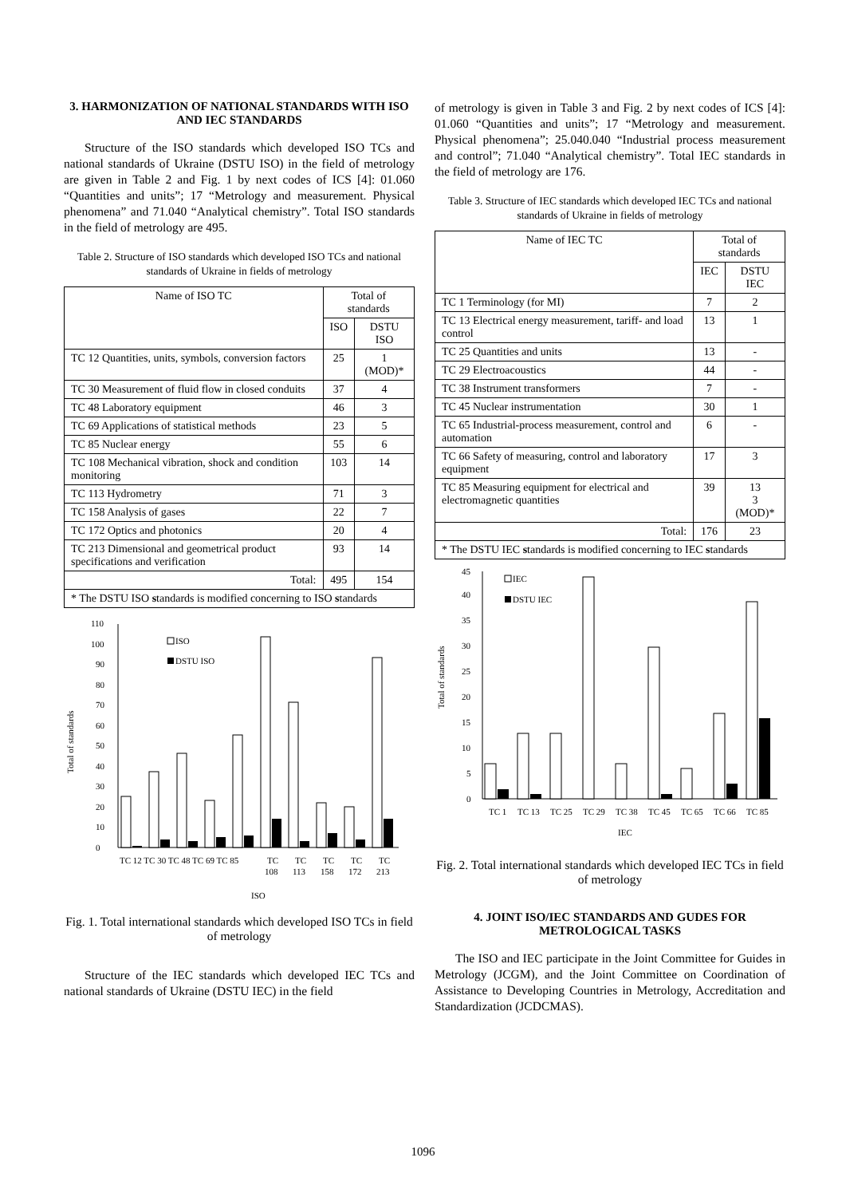3. HARMONIZATION OF NATIONAL STANDARDS WITH ISO AND IEC STANDARDS
Structure of the ISO standards which developed ISO TCs and national standards of Ukraine (DSTU ISO) in the field of metrology are given in Table 2 and Fig. 1 by next codes of ICS [4]: 01.060 “Quantities and units”; 17 “Metrology and measurement. Physical phenomena” and 71.040 “Analytical chemistry”. Total ISO standards in the field of metrology are 495.
Table 2. Structure of ISO standards which developed ISO TCs and national standards of Ukraine in fields of metrology
| Name of ISO TC | Total of standards | |
| --- | --- | --- |
| | ISO | DSTU ISO |
| TC 12 Quantities, units, symbols, conversion factors | 25 | 1 (MOD)* |
| TC 30 Measurement of fluid flow in closed conduits | 37 | 4 |
| TC 48 Laboratory equipment | 46 | 3 |
| TC 69 Applications of statistical methods | 23 | 5 |
| TC 85 Nuclear energy | 55 | 6 |
| TC 108 Mechanical vibration, shock and condition monitoring | 103 | 14 |
| TC 113 Hydrometry | 71 | 3 |
| TC 158 Analysis of gases | 22 | 7 |
| TC 172 Optics and photonics | 20 | 4 |
| TC 213 Dimensional and geometrical product specifications and verification | 93 | 14 |
| Total: | 495 | 154 |
| * The DSTU ISO s tandards is modified concerning to ISO s tandards | | |
Total of standards
0
10
20
30
40
50
60
70
80
90
100
110
ISO
DSTU ISO
TC 12 TC 30 TC 48 TC 69 TC 85
TC
TC
TC
TC
TC
108
113
158
172
213
ISO
Fig. 1. Total international standards which developed ISO TCs in field of metrology
Structure of the IEC standards which developed IEC TCs and national standards of Ukraine (DSTU IEC) in the field
of metrology is given in Table 3 and Fig. 2 by next codes of ICS [4]: 01.060 “Quantities and units”; 17 “Metrology and measurement. Physical phenomena”; 25.040.040 “Industrial process measurement and control”; 71.040 “Analytical chemistry”. Total IEC standards in the field of metrology are 176.
Table 3. Structure of IEC standards which developed IEC TCs and national standards of Ukraine in fields of metrology
| Name of IEC TC | Total of standards | |
| --- | --- | --- |
| | IEC | DSTU IEC |
| TC 1 Terminology (for MI) | 7 | 2 |
| TC 13 Electrical energy measurement, tariff- and load control | 13 | 1 |
| TC 25 Quantities and units | 13 | - |
| TC 29 Electroacoustics | 44 | - |
| TC 38 Instrument transformers | 7 | - |
| TC 45 Nuclear instrumentation | 30 | 1 |
| TC 65 Industrial-process measurement, control and automation | 6 | - |
| TC 66 Safety of measuring, control and laboratory equipment | 17 | 3 |
| TC 85 Measuring equipment for electrical and electromagnetic quantities | 39 | 13 3 (MOD)* |
| Total: | 176 | 23 |
| * The DSTU IEC s tandards is modified concerning to IEC s tandards | | |
Total of standards
0
5
10
15
20
25
30
35
40
45
IEC
DSTU IEC
TC 1
TC 13
TC 25
TC 29
TC 38
TC 45
TC 65
TC 66
TC 85
IEC
Fig. 2. Total international standards which developed IEC TCs in field of metrology
4. JOINT ISO/IEC STANDARDS AND GUDES FOR METROLOGICAL TASKS
The ISO and IEC participate in the Joint Committee for Guides in Metrology (JCGM), and the Joint Committee on Coordination of Assistance to Developing Countries in Metrology, Accreditation and Standardization (JCDCMAS).
1096